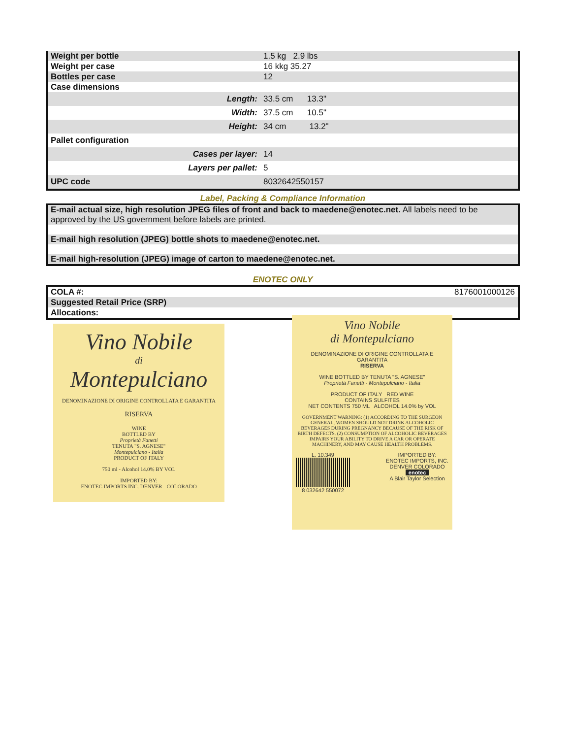| Weight per bottle | 1.5 kg 2.9 lbs |
| Weight per case | 16 kkg 35.27 |
| Bottles per case | 12 |
| Case dimensions | |
| Length: | 33.5 cm 13.3" |
| Width: | 37.5 cm 10.5" |
| Height: | 34 cm 13.2" |
| Pallet configuration | |
| Cases per layer: | 14 |
| Layers per pallet: | 5 |
| UPC code | 8032642550157 |
Label, Packing & Compliance Information
E-mail actual size, high resolution JPEG files of front and back to maedene@enotec.net. All labels need to be approved by the US government before labels are printed.
E-mail high resolution (JPEG) bottle shots to maedene@enotec.net.
E-mail high-resolution (JPEG) image of carton to maedene@enotec.net.
ENOTEC ONLY
| COLA #: | 8176001000126 |
| Suggested Retail Price (SRP) | |
| Allocations: | |
Vino Nobile
di
Montepulciano
DENOMINAZIONE DI ORIGINE CONTROLLATA E GARANTITA
RISERVA
WINE
BOTTLED BY
Proprietà Fanetti
TENUTA "S. AGNESE"
Montepulciano - Italia
PRODUCT OF ITALY
750 ml - Alcohol 14.0% BY VOL
IMPORTED BY:
ENOTEC IMPORTS INC. DENVER - COLORADO
Vino Nobile
di Montepulciano
DENOMINAZIONE DI ORIGINE CONTROLLATA E GARANTITA
RISERVA
WINE BOTTLED BY TENUTA "S. AGNESE"
Proprietà Fanetti - Montepulciano - Italia
PRODUCT OF ITALY RED WINE
CONTAINS SULFITES
NET CONTENTS 750 ML ALCOHOL 14.0% by VOL
GOVERNMENT WARNING: (1) ACCORDING TO THE SURGEON GENERAL, WOMEN SHOULD NOT DRINK ALCOHOLIC BEVERAGES DURING PREGNANCY BECAUSE OF THE RISK OF BIRTH DEFECTS. (2) CONSUMPTION OF ALCOHOLIC BEVERAGES IMPAIRS YOUR ABILITY TO DRIVE A CAR OR OPERATE MACHINERY, AND MAY CAUSE HEALTH PROBLEMS.
L. 10.349
8 032642 550072
IMPORTED BY:
ENOTEC IMPORTS, INC.
DENVER COLORADO
enotec
A Blair Taylor Selection